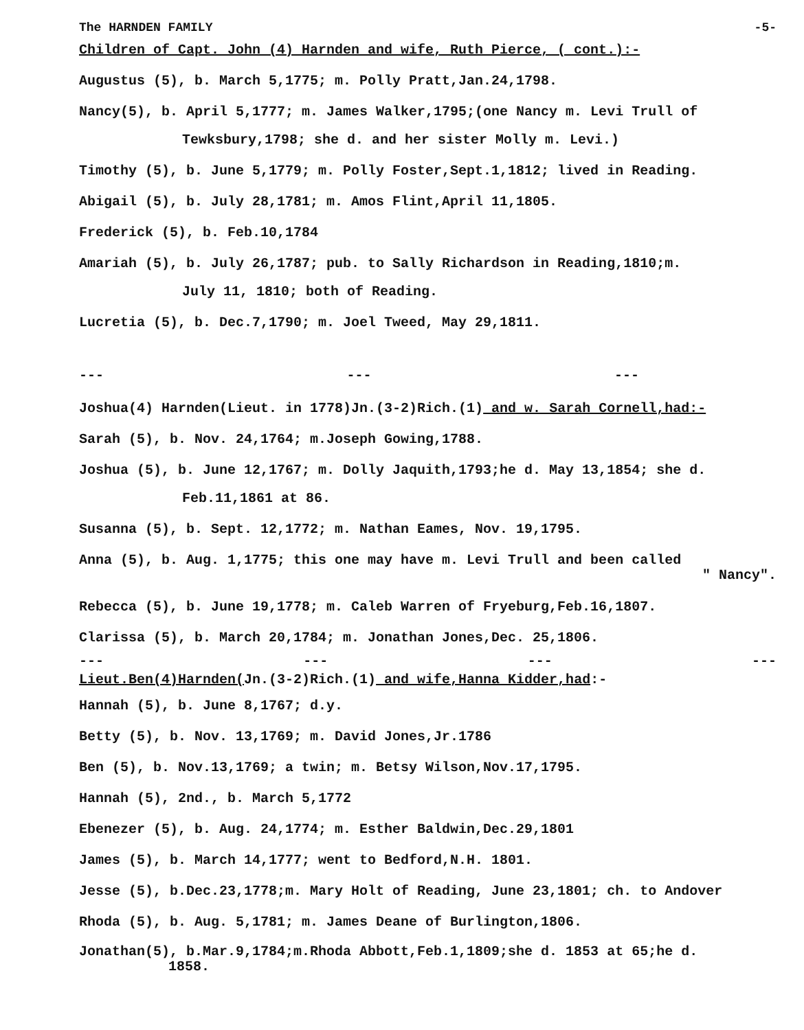The HARNDEN FAMILY -5-
Children of Capt. John (4) Harnden and wife, Ruth Pierce, ( cont.):-
Augustus (5), b. March 5,1775; m. Polly Pratt,Jan.24,1798.
Nancy(5), b. April 5,1777; m. James Walker,1795;(one Nancy m. Levi Trull of
Tewksbury,1798; she d. and her sister Molly m. Levi.)
Timothy (5), b. June 5,1779; m. Polly Foster,Sept.1,1812; lived in Reading.
Abigail (5), b. July 28,1781; m. Amos Flint,April 11,1805.
Frederick (5), b. Feb.10,1784
Amariah (5), b. July 26,1787; pub. to Sally Richardson in Reading,1810;m.
July 11, 1810; both of Reading.
Lucretia (5), b. Dec.7,1790; m. Joel Tweed, May 29,1811.
--- --- ---
Joshua(4) Harnden(Lieut. in 1778)Jn.(3-2)Rich.(1) and w. Sarah Cornell,had:-
Sarah (5), b. Nov. 24,1764; m.Joseph Gowing,1788.
Joshua (5), b. June 12,1767; m. Dolly Jaquith,1793;he d. May 13,1854; she d.
Feb.11,1861 at 86.
Susanna (5), b. Sept. 12,1772; m. Nathan Eames, Nov. 19,1795.
Anna (5), b. Aug. 1,1775; this one may have m. Levi Trull and been called
" Nancy".
Rebecca (5), b. June 19,1778; m. Caleb Warren of Fryeburg,Feb.16,1807.
Clarissa (5), b. March 20,1784; m. Jonathan Jones,Dec. 25,1806.
--- --- --- ---
Lieut.Ben(4)Harnden(Jn.(3-2)Rich.(1) and wife,Hanna Kidder,had:-
Hannah (5), b. June 8,1767; d.y.
Betty (5), b. Nov. 13,1769; m. David Jones,Jr.1786
Ben (5), b. Nov.13,1769; a twin; m. Betsy Wilson,Nov.17,1795.
Hannah (5), 2nd., b. March 5,1772
Ebenezer (5), b. Aug. 24,1774; m. Esther Baldwin,Dec.29,1801
James (5), b. March 14,1777; went to Bedford,N.H. 1801.
Jesse (5), b.Dec.23,1778;m. Mary Holt of Reading, June 23,1801; ch. to Andover
Rhoda (5), b. Aug. 5,1781; m. James Deane of Burlington,1806.
Jonathan(5), b.Mar.9,1784;m.Rhoda Abbott,Feb.1,1809;she d. 1853 at 65;he d.
1858.